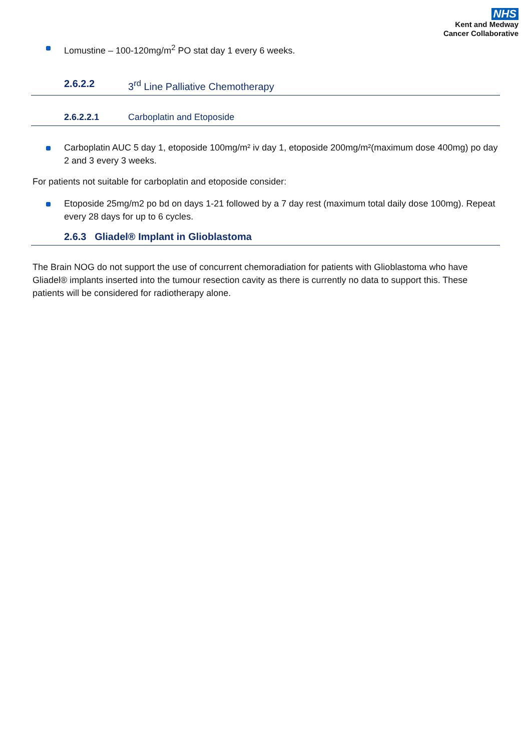NHS
Kent and Medway
Cancer Collaborative
Lomustine – 100-120mg/m<sup>2</sup> PO stat day 1 every 6 weeks.
2.6.2.2 3<sup>rd</sup> Line Palliative Chemotherapy
2.6.2.2.1 Carboplatin and Etoposide
Carboplatin AUC 5 day 1, etoposide 100mg/m² iv day 1, etoposide 200mg/m²(maximum dose 400mg) po day 2 and 3 every 3 weeks.
For patients not suitable for carboplatin and etoposide consider:
Etoposide 25mg/m2 po bd on days 1-21 followed by a 7 day rest (maximum total daily dose 100mg). Repeat every 28 days for up to 6 cycles.
2.6.3 Gliadel® Implant in Glioblastoma
The Brain NOG do not support the use of concurrent chemoradiation for patients with Glioblastoma who have Gliadel® implants inserted into the tumour resection cavity as there is currently no data to support this. These patients will be considered for radiotherapy alone.